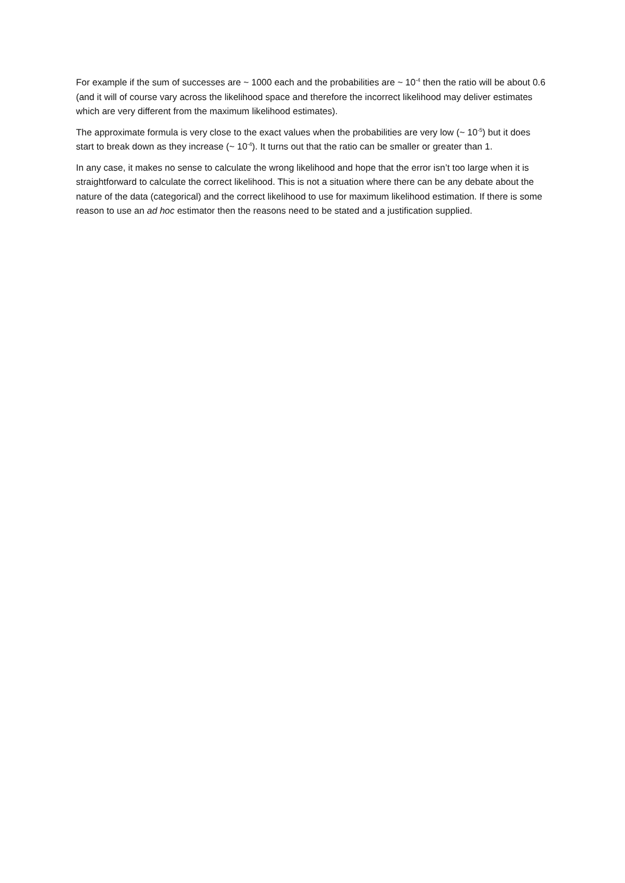For example if the sum of successes are ~ 1000 each and the probabilities are ~ 10<sup>-4</sup> then the ratio will be about 0.6 (and it will of course vary across the likelihood space and therefore the incorrect likelihood may deliver estimates which are very different from the maximum likelihood estimates).
The approximate formula is very close to the exact values when the probabilities are very low (~ 10<sup>-5</sup>) but it does start to break down as they increase (~ 10<sup>-4</sup>). It turns out that the ratio can be smaller or greater than 1.
In any case, it makes no sense to calculate the wrong likelihood and hope that the error isn’t too large when it is straightforward to calculate the correct likelihood. This is not a situation where there can be any debate about the nature of the data (categorical) and the correct likelihood to use for maximum likelihood estimation. If there is some reason to use an ad hoc estimator then the reasons need to be stated and a justification supplied.